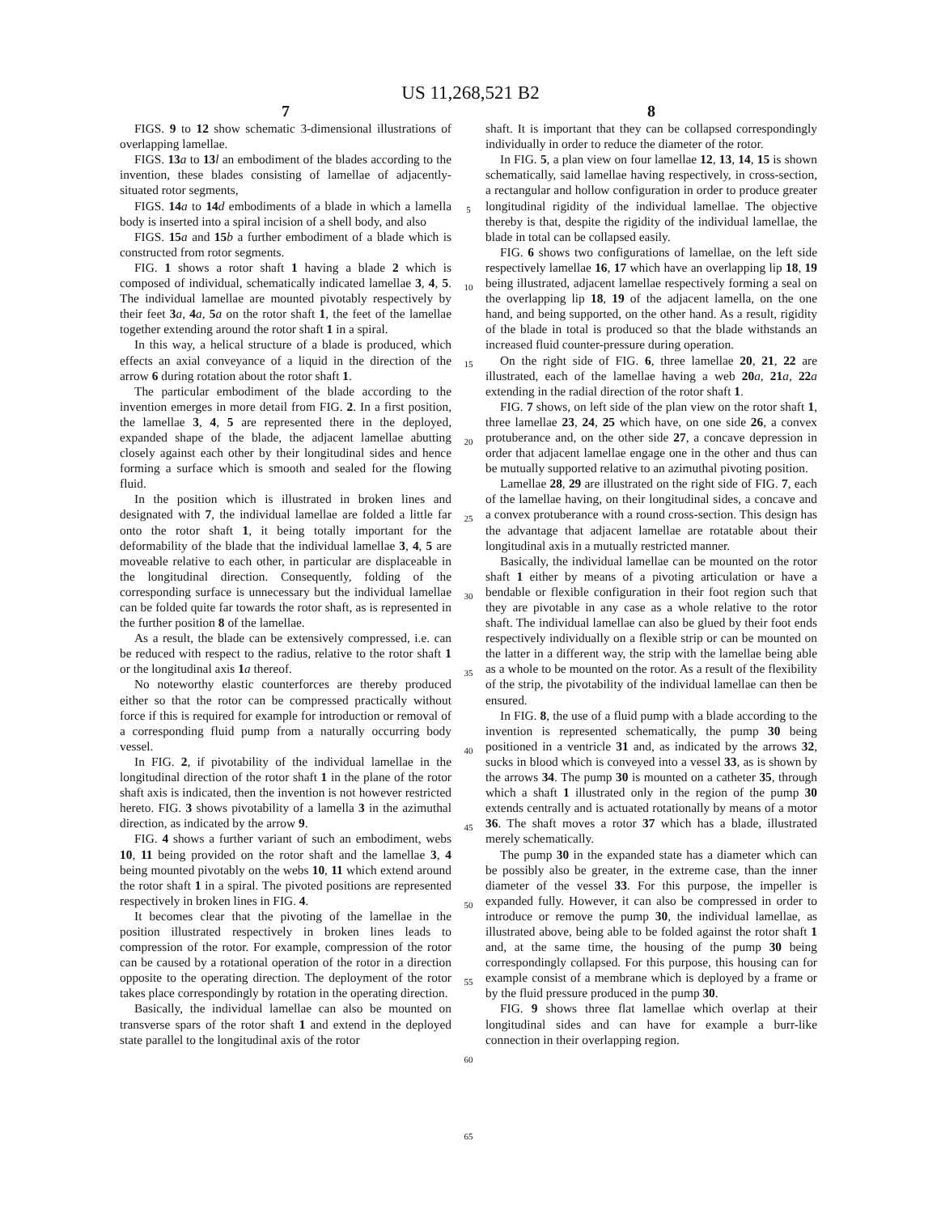US 11,268,521 B2
7
FIGS. 9 to 12 show schematic 3-dimensional illustrations of overlapping lamellae.
FIGS. 13 a to 13 l an embodiment of the blades according to the invention, these blades consisting of lamellae of adjacently-situated rotor segments,
FIGS. 14 a to 14 d embodiments of a blade in which a lamella body is inserted into a spiral incision of a shell body, and also
FIGS. 15 a and 15 b a further embodiment of a blade which is constructed from rotor segments.
FIG. 1 shows a rotor shaft 1 having a blade 2 which is composed of individual, schematically indicated lamellae 3, 4, 5. The individual lamellae are mounted pivotably respectively by their feet 3 a, 4 a, 5 a on the rotor shaft 1, the feet of the lamellae together extending around the rotor shaft 1 in a spiral.
In this way, a helical structure of a blade is produced, which effects an axial conveyance of a liquid in the direction of the arrow 6 during rotation about the rotor shaft 1.
The particular embodiment of the blade according to the invention emerges in more detail from FIG. 2. In a first position, the lamellae 3, 4, 5 are represented there in the deployed, expanded shape of the blade, the adjacent lamellae abutting closely against each other by their longitudinal sides and hence forming a surface which is smooth and sealed for the flowing fluid.
In the position which is illustrated in broken lines and designated with 7, the individual lamellae are folded a little far onto the rotor shaft 1, it being totally important for the deformability of the blade that the individual lamellae 3, 4, 5 are moveable relative to each other, in particular are displaceable in the longitudinal direction. Consequently, folding of the corresponding surface is unnecessary but the individual lamellae can be folded quite far towards the rotor shaft, as is represented in the further position 8 of the lamellae.
As a result, the blade can be extensively compressed, i.e. can be reduced with respect to the radius, relative to the rotor shaft 1 or the longitudinal axis 1 a thereof.
No noteworthy elastic counterforces are thereby produced either so that the rotor can be compressed practically without force if this is required for example for introduction or removal of a corresponding fluid pump from a naturally occurring body vessel.
In FIG. 2, if pivotability of the individual lamellae in the longitudinal direction of the rotor shaft 1 in the plane of the rotor shaft axis is indicated, then the invention is not however restricted hereto. FIG. 3 shows pivotability of a lamella 3 in the azimuthal direction, as indicated by the arrow 9.
FIG. 4 shows a further variant of such an embodiment, webs 10, 11 being provided on the rotor shaft and the lamellae 3, 4 being mounted pivotably on the webs 10, 11 which extend around the rotor shaft 1 in a spiral. The pivoted positions are represented respectively in broken lines in FIG. 4.
It becomes clear that the pivoting of the lamellae in the position illustrated respectively in broken lines leads to compression of the rotor. For example, compression of the rotor can be caused by a rotational operation of the rotor in a direction opposite to the operating direction. The deployment of the rotor takes place correspondingly by rotation in the operating direction.
Basically, the individual lamellae can also be mounted on transverse spars of the rotor shaft 1 and extend in the deployed state parallel to the longitudinal axis of the rotor
5
10
15
20
25
30
35
40
45
50
55
60
65
8
shaft. It is important that they can be collapsed correspondingly individually in order to reduce the diameter of the rotor.
In FIG. 5, a plan view on four lamellae 12, 13, 14, 15 is shown schematically, said lamellae having respectively, in cross-section, a rectangular and hollow configuration in order to produce greater longitudinal rigidity of the individual lamellae. The objective thereby is that, despite the rigidity of the individual lamellae, the blade in total can be collapsed easily.
FIG. 6 shows two configurations of lamellae, on the left side respectively lamellae 16, 17 which have an overlapping lip 18, 19 being illustrated, adjacent lamellae respectively forming a seal on the overlapping lip 18, 19 of the adjacent lamella, on the one hand, and being supported, on the other hand. As a result, rigidity of the blade in total is produced so that the blade withstands an increased fluid counter-pressure during operation.
On the right side of FIG. 6, three lamellae 20, 21, 22 are illustrated, each of the lamellae having a web 20 a, 21 a, 22 a extending in the radial direction of the rotor shaft 1.
FIG. 7 shows, on left side of the plan view on the rotor shaft 1, three lamellae 23, 24, 25 which have, on one side 26, a convex protuberance and, on the other side 27, a concave depression in order that adjacent lamellae engage one in the other and thus can be mutually supported relative to an azimuthal pivoting position.
Lamellae 28, 29 are illustrated on the right side of FIG. 7, each of the lamellae having, on their longitudinal sides, a concave and a convex protuberance with a round cross-section. This design has the advantage that adjacent lamellae are rotatable about their longitudinal axis in a mutually restricted manner.
Basically, the individual lamellae can be mounted on the rotor shaft 1 either by means of a pivoting articulation or have a bendable or flexible configuration in their foot region such that they are pivotable in any case as a whole relative to the rotor shaft. The individual lamellae can also be glued by their foot ends respectively individually on a flexible strip or can be mounted on the latter in a different way, the strip with the lamellae being able as a whole to be mounted on the rotor. As a result of the flexibility of the strip, the pivotability of the individual lamellae can then be ensured.
In FIG. 8, the use of a fluid pump with a blade according to the invention is represented schematically, the pump 30 being positioned in a ventricle 31 and, as indicated by the arrows 32, sucks in blood which is conveyed into a vessel 33, as is shown by the arrows 34. The pump 30 is mounted on a catheter 35, through which a shaft 1 illustrated only in the region of the pump 30 extends centrally and is actuated rotationally by means of a motor 36. The shaft moves a rotor 37 which has a blade, illustrated merely schematically.
The pump 30 in the expanded state has a diameter which can be possibly also be greater, in the extreme case, than the inner diameter of the vessel 33. For this purpose, the impeller is expanded fully. However, it can also be compressed in order to introduce or remove the pump 30, the individual lamellae, as illustrated above, being able to be folded against the rotor shaft 1 and, at the same time, the housing of the pump 30 being correspondingly collapsed. For this purpose, this housing can for example consist of a membrane which is deployed by a frame or by the fluid pressure produced in the pump 30.
FIG. 9 shows three flat lamellae which overlap at their longitudinal sides and can have for example a burr-like connection in their overlapping region.